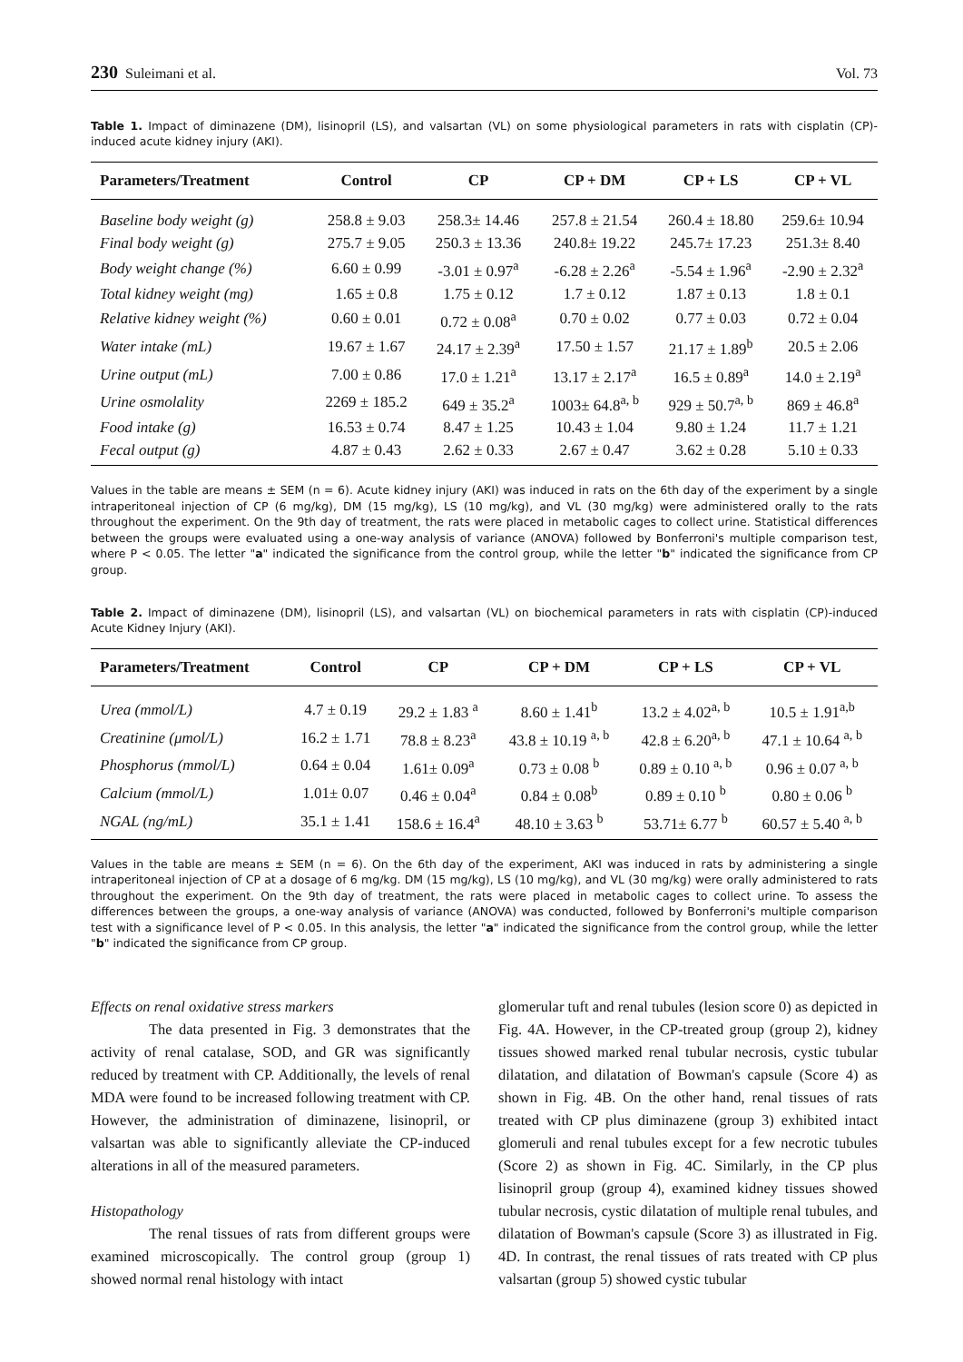230 Suleimani et al. Vol. 73
Table 1. Impact of diminazene (DM), lisinopril (LS), and valsartan (VL) on some physiological parameters in rats with cisplatin (CP)-induced acute kidney injury (AKI).
| Parameters/Treatment | Control | CP | CP + DM | CP + LS | CP + VL |
| --- | --- | --- | --- | --- | --- |
| Baseline body weight (g) | 258.8 ± 9.03 | 258.3± 14.46 | 257.8 ± 21.54 | 260.4 ± 18.80 | 259.6± 10.94 |
| Final body weight (g) | 275.7 ± 9.05 | 250.3 ± 13.36 | 240.8± 19.22 | 245.7± 17.23 | 251.3± 8.40 |
| Body weight change (%) | 6.60 ± 0.99 | -3.01 ± 0.97<sup>a</sup> | -6.28 ± 2.26<sup>a</sup> | -5.54 ± 1.96<sup>a</sup> | -2.90 ± 2.32<sup>a</sup> |
| Total kidney weight (mg) | 1.65 ± 0.8 | 1.75 ± 0.12 | 1.7 ± 0.12 | 1.87 ± 0.13 | 1.8 ± 0.1 |
| Relative kidney weight (%) | 0.60 ± 0.01 | 0.72 ± 0.08<sup>a</sup> | 0.70 ± 0.02 | 0.77 ± 0.03 | 0.72 ± 0.04 |
| Water intake (mL) | 19.67 ± 1.67 | 24.17 ± 2.39<sup>a</sup> | 17.50 ± 1.57 | 21.17 ± 1.89<sup>b</sup> | 20.5 ± 2.06 |
| Urine output (mL) | 7.00 ± 0.86 | 17.0 ± 1.21<sup>a</sup> | 13.17 ± 2.17<sup>a</sup> | 16.5 ± 0.89<sup>a</sup> | 14.0 ± 2.19<sup>a</sup> |
| Urine osmolality | 2269 ± 185.2 | 649 ± 35.2<sup>a</sup> | 1003± 64.8<sup>a, b</sup> | 929 ± 50.7<sup>a, b</sup> | 869 ± 46.8<sup>a</sup> |
| Food intake (g) | 16.53 ± 0.74 | 8.47 ± 1.25 | 10.43 ± 1.04 | 9.80 ± 1.24 | 11.7 ± 1.21 |
| Fecal output (g) | 4.87 ± 0.43 | 2.62 ± 0.33 | 2.67 ± 0.47 | 3.62 ± 0.28 | 5.10 ± 0.33 |
Values in the table are means ± SEM (n = 6). Acute kidney injury (AKI) was induced in rats on the 6th day of the experiment by a single intraperitoneal injection of CP (6 mg/kg), DM (15 mg/kg), LS (10 mg/kg), and VL (30 mg/kg) were administered orally to the rats throughout the experiment. On the 9th day of treatment, the rats were placed in metabolic cages to collect urine. Statistical differences between the groups were evaluated using a one-way analysis of variance (ANOVA) followed by Bonferroni's multiple comparison test, where P < 0.05. The letter "a" indicated the significance from the control group, while the letter "b" indicated the significance from CP group.
Table 2. Impact of diminazene (DM), lisinopril (LS), and valsartan (VL) on biochemical parameters in rats with cisplatin (CP)-induced Acute Kidney Injury (AKI).
| Parameters/Treatment | Control | CP | CP + DM | CP + LS | CP + VL |
| --- | --- | --- | --- | --- | --- |
| Urea (mmol/L) | 4.7 ± 0.19 | 29.2 ± 1.83 <sup>a</sup> | 8.60 ± 1.41<sup>b</sup> | 13.2 ± 4.02<sup>a, b</sup> | 10.5 ± 1.91<sup>a,b</sup> |
| Creatinine (μmol/L) | 16.2 ± 1.71 | 78.8 ± 8.23<sup>a</sup> | 43.8 ± 10.19 <sup>a, b</sup> | 42.8 ± 6.20<sup>a, b</sup> | 47.1 ± 10.64 <sup>a, b</sup> |
| Phosphorus (mmol/L) | 0.64 ± 0.04 | 1.61± 0.09<sup>a</sup> | 0.73 ± 0.08 <sup>b</sup> | 0.89 ± 0.10 <sup>a, b</sup> | 0.96 ± 0.07 <sup>a, b</sup> |
| Calcium (mmol/L) | 1.01± 0.07 | 0.46 ± 0.04<sup>a</sup> | 0.84 ± 0.08<sup>b</sup> | 0.89 ± 0.10 <sup>b</sup> | 0.80 ± 0.06 <sup>b</sup> |
| NGAL (ng/mL) | 35.1 ± 1.41 | 158.6 ± 16.4<sup>a</sup> | 48.10 ± 3.63 <sup>b</sup> | 53.71± 6.77 <sup>b</sup> | 60.57 ± 5.40 <sup>a, b</sup> |
Values in the table are means ± SEM (n = 6). On the 6th day of the experiment, AKI was induced in rats by administering a single intraperitoneal injection of CP at a dosage of 6 mg/kg. DM (15 mg/kg), LS (10 mg/kg), and VL (30 mg/kg) were orally administered to rats throughout the experiment. On the 9th day of treatment, the rats were placed in metabolic cages to collect urine. To assess the differences between the groups, a one-way analysis of variance (ANOVA) was conducted, followed by Bonferroni's multiple comparison test with a significance level of P < 0.05. In this analysis, the letter "a" indicated the significance from the control group, while the letter "b" indicated the significance from CP group.
Effects on renal oxidative stress markers
The data presented in Fig. 3 demonstrates that the activity of renal catalase, SOD, and GR was significantly reduced by treatment with CP. Additionally, the levels of renal MDA were found to be increased following treatment with CP. However, the administration of diminazene, lisinopril, or valsartan was able to significantly alleviate the CP-induced alterations in all of the measured parameters.
Histopathology
The renal tissues of rats from different groups were examined microscopically. The control group (group 1) showed normal renal histology with intact
glomerular tuft and renal tubules (lesion score 0) as depicted in Fig. 4A. However, in the CP-treated group (group 2), kidney tissues showed marked renal tubular necrosis, cystic tubular dilatation, and dilatation of Bowman's capsule (Score 4) as shown in Fig. 4B. On the other hand, renal tissues of rats treated with CP plus diminazene (group 3) exhibited intact glomeruli and renal tubules except for a few necrotic tubules (Score 2) as shown in Fig. 4C. Similarly, in the CP plus lisinopril group (group 4), examined kidney tissues showed tubular necrosis, cystic dilatation of multiple renal tubules, and dilatation of Bowman's capsule (Score 3) as illustrated in Fig. 4D. In contrast, the renal tissues of rats treated with CP plus valsartan (group 5) showed cystic tubular